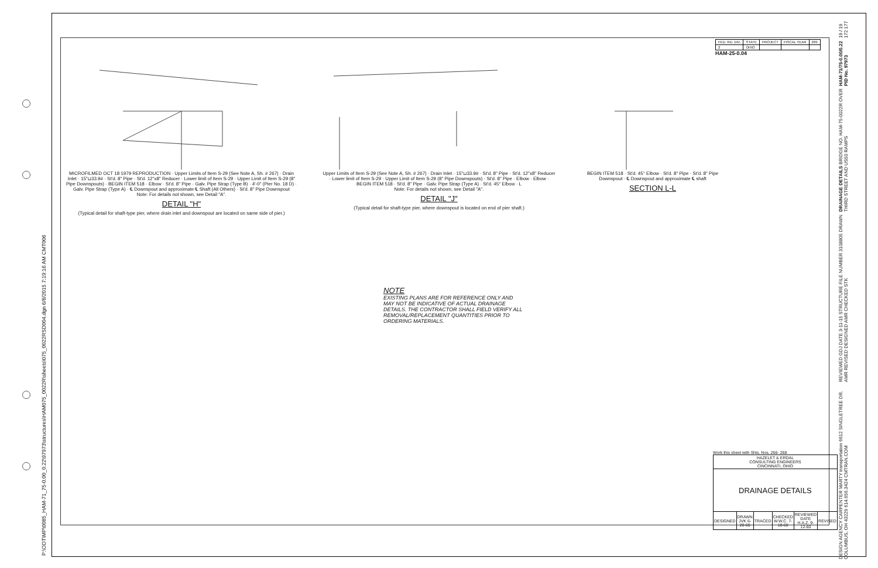P:\ODT\MP\0085_HAM-71_75-0.00_0.22\97973\structures\HAM075_0022R\sheets\075_0022RSD004.dgn 6/8/2015 7:19:16 AM CMT006
| FED. RD. DIV. | STATE | PROJECT | FISCAL YEAR | 269 |
| 2 | OHIO | | | |
HAM-25-0.04
MICROFILMED OCT 18 1979 REPRODUCTION · Upper Limits of Item S-29 (See Note A, Sh. # 267) · Drain Inlet · 15"⊔33.9# · St'd. 8" Pipe · St'd. 12"x8" Reducer · Lower limit of Item S-29 · Upper Limit of Item S-29 (8" Pipe Downspouts) · BEGIN ITEM 518 · Elbow · St'd. 8" Pipe · Galv. Pipe Strap (Type B) · 4'-0" (Pier No. 18 D) · Galv. Pipe Strap (Type A) · ℄ Downspout and approximate ℄ Shaft (All Others) · St'd. 8" Pipe Downspout
Note: For details not shown, see Detail "A".
DETAIL "H"
(Typical detail for shaft-type pier, where drain inlet and downspout are located on same side of pier.)
Upper Limits of Item S-29 (See Note A, Sh. # 267) · Drain Inlet · 15"⊔33.9# · St'd. 8" Pipe · St'd. 12"x8" Reducer · Lower limit of Item S-29 · Upper Limit of Item S-29 (8" Pipe Downspouts) · St'd. 8" Pipe · Elbow · Elbow · BEGIN ITEM 518 · St'd. 8" Pipe · Galv. Pipe Strap (Type A) · St'd. 45° Elbow · L
Note: For details not shown, see Detail "A".
DETAIL "J"
(Typical detail for shaft-type pier, where downspout is located on end of pier shaft.)
BEGIN ITEM 518 · St'd. 45° Elbow · St'd. 8" Pipe · St'd. 8" Pipe Downspout · ℄ Downspout and approximate ℄ shaft
SECTION L-L
NOTE
EXISTING PLANS ARE FOR REFERENCE ONLY AND MAY NOT BE INDICATIVE OF ACTUAL DRAINAGE DETAILS. THE CONTRACTOR SHALL FIELD VERIFY ALL REMOVAL/REPLACEMENT QUANTITIES PRIOR TO ORDERING MATERIALS.
Work this sheet with Shts. Nos. 266- 268
| HAZELET & ERDAL CONSULTING ENGINEERS CINCINNATI, OHIO | | | | | |
| DRAINAGE DETAILS | | | | | |
| DESIGNED | DRAWN JVK 6-20-60 | TRACED | CHECKED W.W.C. 7-18-60 | REVIEWED DATE H.A.Z. 9-12-60 | REVISED |
DESIGN AGENCY CARPENTER MARTY transportation 6612 SINGLETREE DR. COLUMBUS, OH 43229 614.656.3424 CMTRAN.COM
REVIEWED GDJ DATE 3-11-15 STRUCTURE FILE NUMBER 3108805 DRAWN AMR REVISED DESIGNED AMR CHECKED STK
DRAINAGE DETAILS BRIDGE NO. HAM-75-0022R OVER THIRD STREET AND US50 RAMPS
HAM-71/75-0.00/0.22 PID No. 97973
19 / 19 172 177